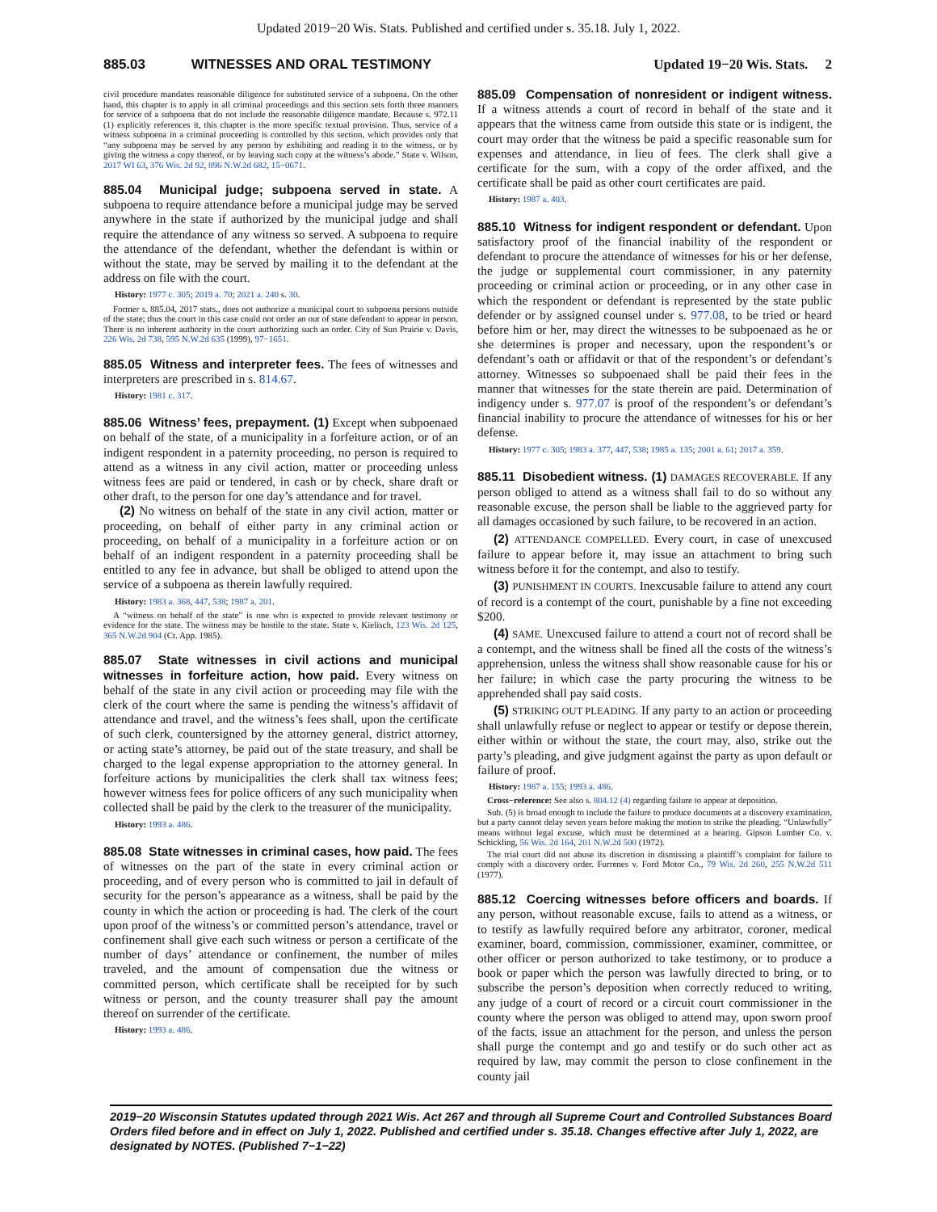Updated 2019−20 Wis. Stats. Published and certified under s. 35.18. July 1, 2022.
885.03 WITNESSES AND ORAL TESTIMONY Updated 19−20 Wis. Stats. 2
civil procedure mandates reasonable diligence for substituted service of a subpoena. On the other hand, this chapter is to apply in all criminal proceedings and this section sets forth three manners for service of a subpoena that do not include the reasonable diligence mandate. Because s. 972.11 (1) explicitly references it, this chapter is the more specific textual provision. Thus, service of a witness subpoena in a criminal proceeding is controlled by this section, which provides only that “any subpoena may be served by any person by exhibiting and reading it to the witness, or by giving the witness a copy thereof, or by leaving such copy at the witness’s abode.” State v. Wilson, 2017 WI 63, 376 Wis. 2d 92, 896 N.W.2d 682, 15−0671.
885.04 Municipal judge; subpoena served in state. A subpoena to require attendance before a municipal judge may be served anywhere in the state if authorized by the municipal judge and shall require the attendance of any witness so served. A subpoena to require the attendance of the defendant, whether the defendant is within or without the state, may be served by mailing it to the defendant at the address on file with the court.
History: 1977 c. 305; 2019 a. 70; 2021 a. 240 s. 30.
Former s. 885.04, 2017 stats., does not authorize a municipal court to subpoena persons outside of the state; thus the court in this case could not order an out of state defendant to appear in person. There is no inherent authority in the court authorizing such an order. City of Sun Prairie v. Davis, 226 Wis. 2d 738, 595 N.W.2d 635 (1999), 97−1651.
885.05 Witness and interpreter fees. The fees of witnesses and interpreters are prescribed in s. 814.67.
History: 1981 c. 317.
885.06 Witness’ fees, prepayment. (1) Except when subpoenaed on behalf of the state, of a municipality in a forfeiture action, or of an indigent respondent in a paternity proceeding, no person is required to attend as a witness in any civil action, matter or proceeding unless witness fees are paid or tendered, in cash or by check, share draft or other draft, to the person for one day’s attendance and for travel.
(2) No witness on behalf of the state in any civil action, matter or proceeding, on behalf of either party in any criminal action or proceeding, on behalf of a municipality in a forfeiture action or on behalf of an indigent respondent in a paternity proceeding shall be entitled to any fee in advance, but shall be obliged to attend upon the service of a subpoena as therein lawfully required.
History: 1983 a. 368, 447, 538; 1987 a. 201.
A “witness on behalf of the state” is one who is expected to provide relevant testimony or evidence for the state. The witness may be hostile to the state. State v. Kielisch, 123 Wis. 2d 125, 365 N.W.2d 904 (Ct. App. 1985).
885.07 State witnesses in civil actions and municipal witnesses in forfeiture action, how paid. Every witness on behalf of the state in any civil action or proceeding may file with the clerk of the court where the same is pending the witness’s affidavit of attendance and travel, and the witness’s fees shall, upon the certificate of such clerk, countersigned by the attorney general, district attorney, or acting state’s attorney, be paid out of the state treasury, and shall be charged to the legal expense appropriation to the attorney general. In forfeiture actions by municipalities the clerk shall tax witness fees; however witness fees for police officers of any such municipality when collected shall be paid by the clerk to the treasurer of the municipality.
History: 1993 a. 486.
885.08 State witnesses in criminal cases, how paid. The fees of witnesses on the part of the state in every criminal action or proceeding, and of every person who is committed to jail in default of security for the person’s appearance as a witness, shall be paid by the county in which the action or proceeding is had. The clerk of the court upon proof of the witness’s or committed person’s attendance, travel or confinement shall give each such witness or person a certificate of the number of days’ attendance or confinement, the number of miles traveled, and the amount of compensation due the witness or committed person, which certificate shall be receipted for by such witness or person, and the county treasurer shall pay the amount thereof on surrender of the certificate.
History: 1993 a. 486.
885.09 Compensation of nonresident or indigent witness. If a witness attends a court of record in behalf of the state and it appears that the witness came from outside this state or is indigent, the court may order that the witness be paid a specific reasonable sum for expenses and attendance, in lieu of fees. The clerk shall give a certificate for the sum, with a copy of the order affixed, and the certificate shall be paid as other court certificates are paid.
History: 1987 a. 403.
885.10 Witness for indigent respondent or defendant. Upon satisfactory proof of the financial inability of the respondent or defendant to procure the attendance of witnesses for his or her defense, the judge or supplemental court commissioner, in any paternity proceeding or criminal action or proceeding, or in any other case in which the respondent or defendant is represented by the state public defender or by assigned counsel under s. 977.08, to be tried or heard before him or her, may direct the witnesses to be subpoenaed as he or she determines is proper and necessary, upon the respondent’s or defendant’s oath or affidavit or that of the respondent’s or defendant’s attorney. Witnesses so subpoenaed shall be paid their fees in the manner that witnesses for the state therein are paid. Determination of indigency under s. 977.07 is proof of the respondent’s or defendant’s financial inability to procure the attendance of witnesses for his or her defense.
History: 1977 c. 305; 1983 a. 377, 447, 538; 1985 a. 135; 2001 a. 61; 2017 a. 359.
885.11 Disobedient witness. (1) DAMAGES RECOVERABLE. If any person obliged to attend as a witness shall fail to do so without any reasonable excuse, the person shall be liable to the aggrieved party for all damages occasioned by such failure, to be recovered in an action.
(2) ATTENDANCE COMPELLED. Every court, in case of unexcused failure to appear before it, may issue an attachment to bring such witness before it for the contempt, and also to testify.
(3) PUNISHMENT IN COURTS. Inexcusable failure to attend any court of record is a contempt of the court, punishable by a fine not exceeding $200.
(4) SAME. Unexcused failure to attend a court not of record shall be a contempt, and the witness shall be fined all the costs of the witness’s apprehension, unless the witness shall show reasonable cause for his or her failure; in which case the party procuring the witness to be apprehended shall pay said costs.
(5) STRIKING OUT PLEADING. If any party to an action or proceeding shall unlawfully refuse or neglect to appear or testify or depose therein, either within or without the state, the court may, also, strike out the party’s pleading, and give judgment against the party as upon default or failure of proof.
History: 1987 a. 155; 1993 a. 486.
Cross−reference: See also s. 804.12 (4) regarding failure to appear at deposition.
Sub. (5) is broad enough to include the failure to produce documents at a discovery examination, but a party cannot delay seven years before making the motion to strike the pleading. “Unlawfully” means without legal excuse, which must be determined at a hearing. Gipson Lumber Co. v. Schickling, 56 Wis. 2d 164, 201 N.W.2d 500 (1972).
The trial court did not abuse its discretion in dismissing a plaintiff’s complaint for failure to comply with a discovery order. Furrenes v. Ford Motor Co., 79 Wis. 2d 260, 255 N.W.2d 511 (1977).
885.12 Coercing witnesses before officers and boards. If any person, without reasonable excuse, fails to attend as a witness, or to testify as lawfully required before any arbitrator, coroner, medical examiner, board, commission, commissioner, examiner, committee, or other officer or person authorized to take testimony, or to produce a book or paper which the person was lawfully directed to bring, or to subscribe the person’s deposition when correctly reduced to writing, any judge of a court of record or a circuit court commissioner in the county where the person was obliged to attend may, upon sworn proof of the facts, issue an attachment for the person, and unless the person shall purge the contempt and go and testify or do such other act as required by law, may commit the person to close confinement in the county jail
2019−20 Wisconsin Statutes updated through 2021 Wis. Act 267 and through all Supreme Court and Controlled Substances Board Orders filed before and in effect on July 1, 2022. Published and certified under s. 35.18. Changes effective after July 1, 2022, are designated by NOTES. (Published 7−1−22)